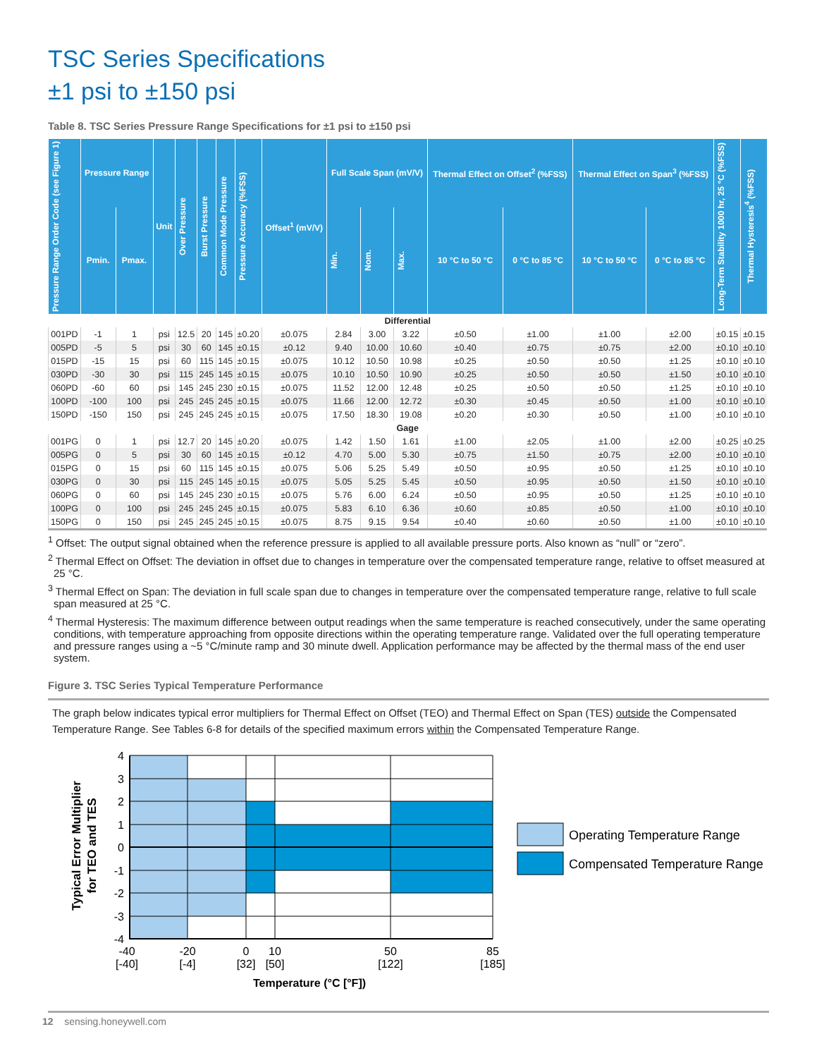TSC Series Specifications
±1 psi to ±150 psi
Table 8. TSC Series Pressure Range Specifications for ±1 psi to ±150 psi
| Pressure Range Order Code (see Figure 1) | Pressure Range | | Unit | Over Pressure | Burst Pressure | Common Mode Pressure | Pressure Accuracy (%FSS) | Offset<sup>1</sup> (mV/V) | Full Scale Span (mV/V) | | | Thermal Effect on Offset<sup>2</sup> (%FSS) | | Thermal Effect on Span<sup>3</sup> (%FSS) | | Long-Term Stability 1000 hr, 25 °C (%FSS) | Thermal Hysteresis<sup>4</sup> (%FSS) |
| --- | --- | --- | --- | --- | --- | --- | --- | --- | --- | --- | --- | --- | --- | --- | --- | --- | --- |
| | Pmin. | Pmax. | | | | | | | Min. | Nom. | Max. | 10 °C to 50 °C | 0 °C to 85 °C | 10 °C to 50 °C | 0 °C to 85 °C | | |
| Differential | | | | | | | | | | | | | | | | | |
| 001PD | -1 | 1 | psi | 12.5 | 20 | 145 | ±0.20 | ±0.075 | 2.84 | 3.00 | 3.22 | ±0.50 | ±1.00 | ±1.00 | ±2.00 | ±0.15 | ±0.15 |
| 005PD | -5 | 5 | psi | 30 | 60 | 145 | ±0.15 | ±0.12 | 9.40 | 10.00 | 10.60 | ±0.40 | ±0.75 | ±0.75 | ±2.00 | ±0.10 | ±0.10 |
| 015PD | -15 | 15 | psi | 60 | 115 | 145 | ±0.15 | ±0.075 | 10.12 | 10.50 | 10.98 | ±0.25 | ±0.50 | ±0.50 | ±1.25 | ±0.10 | ±0.10 |
| 030PD | -30 | 30 | psi | 115 | 245 | 145 | ±0.15 | ±0.075 | 10.10 | 10.50 | 10.90 | ±0.25 | ±0.50 | ±0.50 | ±1.50 | ±0.10 | ±0.10 |
| 060PD | -60 | 60 | psi | 145 | 245 | 230 | ±0.15 | ±0.075 | 11.52 | 12.00 | 12.48 | ±0.25 | ±0.50 | ±0.50 | ±1.25 | ±0.10 | ±0.10 |
| 100PD | -100 | 100 | psi | 245 | 245 | 245 | ±0.15 | ±0.075 | 11.66 | 12.00 | 12.72 | ±0.30 | ±0.45 | ±0.50 | ±1.00 | ±0.10 | ±0.10 |
| 150PD | -150 | 150 | psi | 245 | 245 | 245 | ±0.15 | ±0.075 | 17.50 | 18.30 | 19.08 | ±0.20 | ±0.30 | ±0.50 | ±1.00 | ±0.10 | ±0.10 |
| Gage | | | | | | | | | | | | | | | | | |
| 001PG | 0 | 1 | psi | 12.7 | 20 | 145 | ±0.20 | ±0.075 | 1.42 | 1.50 | 1.61 | ±1.00 | ±2.05 | ±1.00 | ±2.00 | ±0.25 | ±0.25 |
| 005PG | 0 | 5 | psi | 30 | 60 | 145 | ±0.15 | ±0.12 | 4.70 | 5.00 | 5.30 | ±0.75 | ±1.50 | ±0.75 | ±2.00 | ±0.10 | ±0.10 |
| 015PG | 0 | 15 | psi | 60 | 115 | 145 | ±0.15 | ±0.075 | 5.06 | 5.25 | 5.49 | ±0.50 | ±0.95 | ±0.50 | ±1.25 | ±0.10 | ±0.10 |
| 030PG | 0 | 30 | psi | 115 | 245 | 145 | ±0.15 | ±0.075 | 5.05 | 5.25 | 5.45 | ±0.50 | ±0.95 | ±0.50 | ±1.50 | ±0.10 | ±0.10 |
| 060PG | 0 | 60 | psi | 145 | 245 | 230 | ±0.15 | ±0.075 | 5.76 | 6.00 | 6.24 | ±0.50 | ±0.95 | ±0.50 | ±1.25 | ±0.10 | ±0.10 |
| 100PG | 0 | 100 | psi | 245 | 245 | 245 | ±0.15 | ±0.075 | 5.83 | 6.10 | 6.36 | ±0.60 | ±0.85 | ±0.50 | ±1.00 | ±0.10 | ±0.10 |
| 150PG | 0 | 150 | psi | 245 | 245 | 245 | ±0.15 | ±0.075 | 8.75 | 9.15 | 9.54 | ±0.40 | ±0.60 | ±0.50 | ±1.00 | ±0.10 | ±0.10 |
<sup>1</sup> Offset: The output signal obtained when the reference pressure is applied to all available pressure ports. Also known as “null” or “zero”.
<sup>2</sup> Thermal Effect on Offset: The deviation in offset due to changes in temperature over the compensated temperature range, relative to offset measured at 25 °C.
<sup>3</sup> Thermal Effect on Span: The deviation in full scale span due to changes in temperature over the compensated temperature range, relative to full scale span measured at 25 °C.
<sup>4</sup> Thermal Hysteresis: The maximum difference between output readings when the same temperature is reached consecutively, under the same operating conditions, with temperature approaching from opposite directions within the operating temperature range. Validated over the full operating temperature and pressure ranges using a ~5 °C/minute ramp and 30 minute dwell. Application performance may be affected by the thermal mass of the end user system.
Figure 3. TSC Series Typical Temperature Performance
The graph below indicates typical error multipliers for Thermal Effect on Offset (TEO) and Thermal Effect on Span (TES) outside the Compensated Temperature Range. See Tables 6-8 for details of the specified maximum errors within the Compensated Temperature Range.
Typical Error Multiplier
for TEO and TES
4
3
2
1
0
-1
-2
-3
-4
-40
[-40]
-20
[-4]
0
[32]
10
[50]
50
[122]
85
[185]
Temperature (°C [°F])
Operating Temperature Range
Compensated Temperature Range
12 sensing.honeywell.com